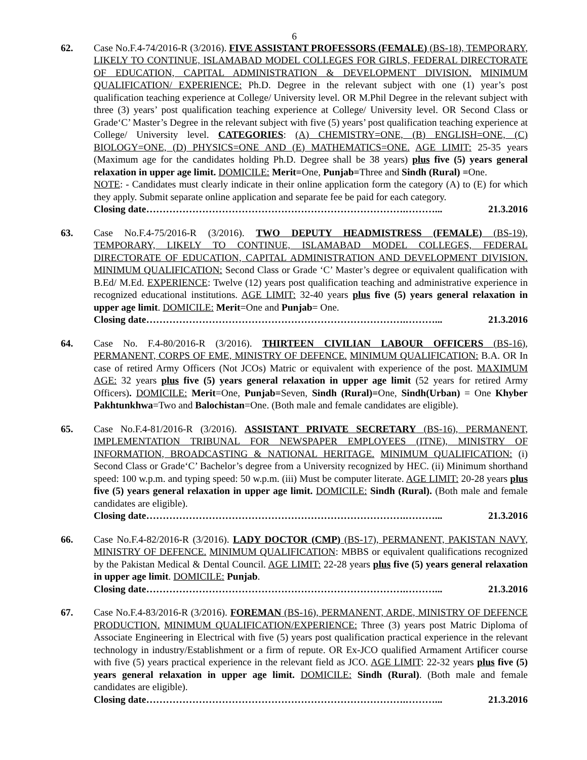6
62. Case No.F.4-74/2016-R (3/2016). FIVE ASSISTANT PROFESSORS (FEMALE) (BS-18), TEMPORARY, LIKELY TO CONTINUE, ISLAMABAD MODEL COLLEGES FOR GIRLS, FEDERAL DIRECTORATE OF EDUCATION, CAPITAL ADMINISTRATION & DEVELOPMENT DIVISION. MINIMUM QUALIFICATION/ EXPERIENCE: Ph.D. Degree in the relevant subject with one (1) year’s post qualification teaching experience at College/ University level. OR M.Phil Degree in the relevant subject with three (3) years’ post qualification teaching experience at College/ University level. OR Second Class or Grade‘C’ Master’s Degree in the relevant subject with five (5) years’ post qualification teaching experience at College/ University level. CATEGORIES: (A) CHEMISTRY=ONE, (B) ENGLISH=ONE, (C) BIOLOGY=ONE, (D) PHYSICS=ONE AND (E) MATHEMATICS=ONE. AGE LIMIT: 25-35 years (Maximum age for the candidates holding Ph.D. Degree shall be 38 years) plus five (5) years general relaxation in upper age limit. DOMICILE: Merit=One, Punjab=Three and Sindh (Rural) =One.
NOTE: - Candidates must clearly indicate in their online application form the category (A) to (E) for which they apply. Submit separate online application and separate fee be paid for each category.
Closing date…………………………………………………………………….………... 21.3.2016
63. Case No.F.4-75/2016-R (3/2016). TWO DEPUTY HEADMISTRESS (FEMALE) (BS-19), TEMPORARY, LIKELY TO CONTINUE, ISLAMABAD MODEL COLLEGES, FEDERAL DIRECTORATE OF EDUCATION, CAPITAL ADMINISTRATION AND DEVELOPMENT DIVISION. MINIMUM QUALIFICATION: Second Class or Grade ‘C’ Master’s degree or equivalent qualification with B.Ed/ M.Ed. EXPERIENCE: Twelve (12) years post qualification teaching and administrative experience in recognized educational institutions. AGE LIMIT: 32-40 years plus five (5) years general relaxation in upper age limit. DOMICILE: Merit=One and Punjab= One.
Closing date…………………………………………………………………….………... 21.3.2016
64. Case No. F.4-80/2016-R (3/2016). THIRTEEN CIVILIAN LABOUR OFFICERS (BS-16), PERMANENT, CORPS OF EME, MINISTRY OF DEFENCE. MINIMUM QUALIFICATION: B.A. OR In case of retired Army Officers (Not JCOs) Matric or equivalent with experience of the post. MAXIMUM AGE: 32 years plus five (5) years general relaxation in upper age limit (52 years for retired Army Officers). DOMICILE: Merit=One, Punjab=Seven, Sindh (Rural)=One, Sindh(Urban) = One Khyber Pakhtunkhwa=Two and Balochistan=One. (Both male and female candidates are eligible).
65. Case No.F.4-81/2016-R (3/2016). ASSISTANT PRIVATE SECRETARY (BS-16), PERMANENT, IMPLEMENTATION TRIBUNAL FOR NEWSPAPER EMPLOYEES (ITNE), MINISTRY OF INFORMATION, BROADCASTING & NATIONAL HERITAGE. MINIMUM QUALIFICATION: (i) Second Class or Grade‘C’ Bachelor’s degree from a University recognized by HEC. (ii) Minimum shorthand speed: 100 w.p.m. and typing speed: 50 w.p.m. (iii) Must be computer literate. AGE LIMIT: 20-28 years plus five (5) years general relaxation in upper age limit. DOMICILE: Sindh (Rural). (Both male and female candidates are eligible).
Closing date…………………………………………………………………….………... 21.3.2016
66. Case No.F.4-82/2016-R (3/2016). LADY DOCTOR (CMP) (BS-17), PERMANENT, PAKISTAN NAVY, MINISTRY OF DEFENCE. MINIMUM QUALIFICATION: MBBS or equivalent qualifications recognized by the Pakistan Medical & Dental Council. AGE LIMIT: 22-28 years plus five (5) years general relaxation in upper age limit. DOMICILE: Punjab.
Closing date…………………………………………………………………….………... 21.3.2016
67. Case No.F.4-83/2016-R (3/2016). FOREMAN (BS-16), PERMANENT, ARDE, MINISTRY OF DEFENCE PRODUCTION. MINIMUM QUALIFICATION/EXPERIENCE: Three (3) years post Matric Diploma of Associate Engineering in Electrical with five (5) years post qualification practical experience in the relevant technology in industry/Establishment or a firm of repute. OR Ex-JCO qualified Armament Artificer course with five (5) years practical experience in the relevant field as JCO. AGE LIMIT: 22-32 years plus five (5) years general relaxation in upper age limit. DOMICILE: Sindh (Rural). (Both male and female candidates are eligible).
Closing date…………………………………………………………………….………... 21.3.2016